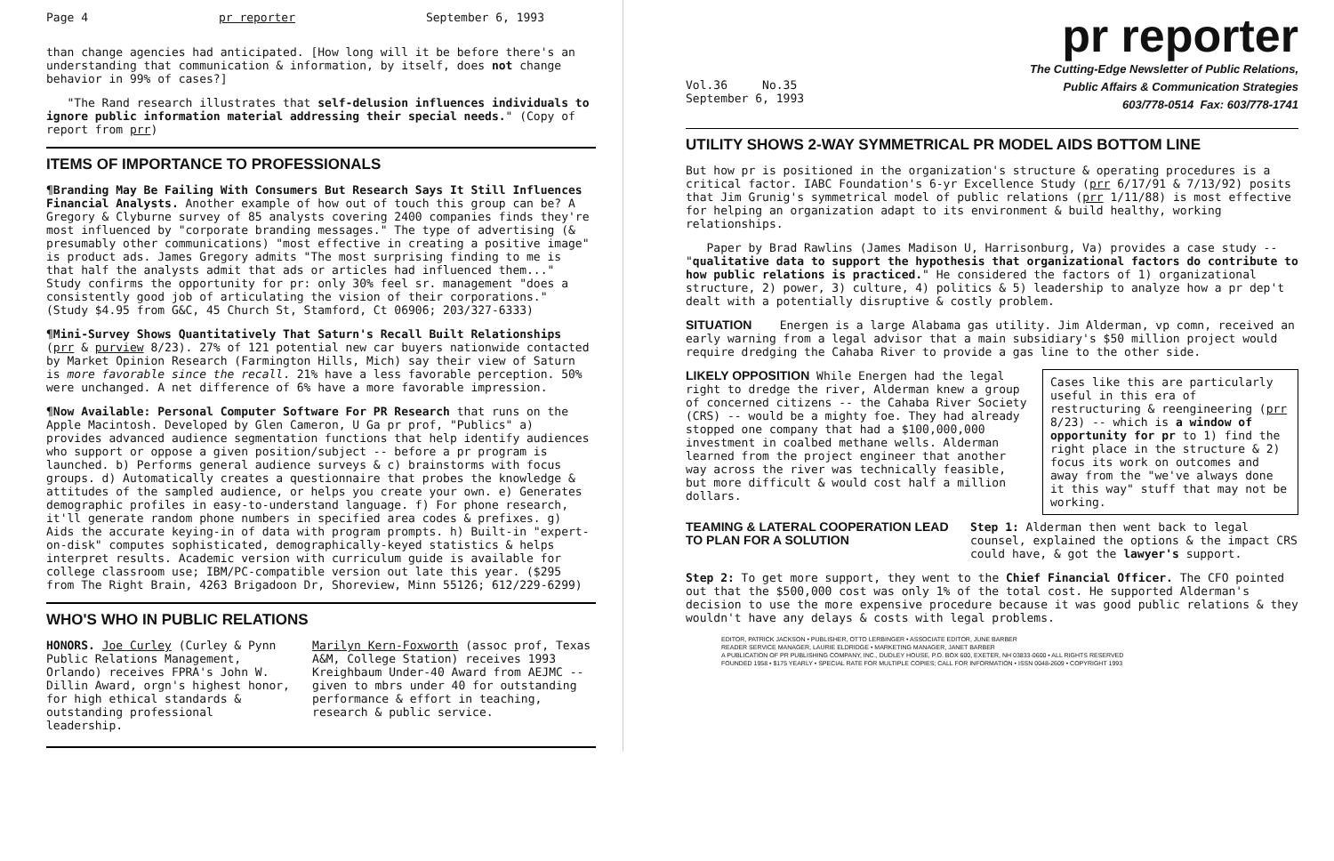Page 4 pr reporter September 6, 1993
than change agencies had anticipated. [How long will it be before there's an understanding that communication & information, by itself, does not change behavior in 99% of cases?]
"The Rand research illustrates that self-delusion influences individuals to ignore public information material addressing their special needs." (Copy of report from prr)
ITEMS OF IMPORTANCE TO PROFESSIONALS
¶Branding May Be Failing With Consumers But Research Says It Still Influences Financial Analysts. Another example of how out of touch this group can be? A Gregory & Clyburne survey of 85 analysts covering 2400 companies finds they're most influenced by "corporate branding messages." The type of advertising (& presumably other communications) "most effective in creating a positive image" is product ads. James Gregory admits "The most surprising finding to me is that half the analysts admit that ads or articles had influenced them..." Study confirms the opportunity for pr: only 30% feel sr. management "does a consistently good job of articulating the vision of their corporations." (Study $4.95 from G&C, 45 Church St, Stamford, Ct 06906; 203/327-6333)
¶Mini-Survey Shows Quantitatively That Saturn's Recall Built Relationships (prr & purview 8/23). 27% of 121 potential new car buyers nationwide contacted by Market Opinion Research (Farmington Hills, Mich) say their view of Saturn is more favorable since the recall. 21% have a less favorable perception. 50% were unchanged. A net difference of 6% have a more favorable impression.
¶Now Available: Personal Computer Software For PR Research that runs on the Apple Macintosh. Developed by Glen Cameron, U Ga pr prof, "Publics" a) provides advanced audience segmentation functions that help identify audiences who support or oppose a given position/subject -- before a pr program is launched. b) Performs general audience surveys & c) brainstorms with focus groups. d) Automatically creates a questionnaire that probes the knowledge & attitudes of the sampled audience, or helps you create your own. e) Generates demographic profiles in easy-to-understand language. f) For phone research, it'll generate random phone numbers in specified area codes & prefixes. g) Aids the accurate keying-in of data with program prompts. h) Built-in "expert-on-disk" computes sophisticated, demographically-keyed statistics & helps interpret results. Academic version with curriculum guide is available for college classroom use; IBM/PC-compatible version out late this year. ($295 from The Right Brain, 4263 Brigadoon Dr, Shoreview, Minn 55126; 612/229-6299)
WHO'S WHO IN PUBLIC RELATIONS
HONORS. Joe Curley (Curley & Pynn Public Relations Management, Orlando) receives FPRA's John W. Dillin Award, orgn's highest honor, for high ethical standards & outstanding professional leadership.
Marilyn Kern-Foxworth (assoc prof, Texas A&M, College Station) receives 1993 Kreighbaum Under-40 Award from AEJMC -- given to mbrs under 40 for outstanding performance & effort in teaching, research & public service.
pr reporter
Vol.36 No.35
September 6, 1993
The Cutting-Edge Newsletter of Public Relations,
Public Affairs & Communication Strategies
603/778-0514 Fax: 603/778-1741
UTILITY SHOWS 2-WAY SYMMETRICAL PR MODEL AIDS BOTTOM LINE
But how pr is positioned in the organization's structure & operating procedures is a critical factor. IABC Foundation's 6-yr Excellence Study (prr 6/17/91 & 7/13/92) posits that Jim Grunig's symmetrical model of public relations (prr 1/11/88) is most effective for helping an organization adapt to its environment & build healthy, working relationships.
Paper by Brad Rawlins (James Madison U, Harrisonburg, Va) provides a case study -- "qualitative data to support the hypothesis that organizational factors do contribute to how public relations is practiced." He considered the factors of 1) organizational structure, 2) power, 3) culture, 4) politics & 5) leadership to analyze how a pr dep't dealt with a potentially disruptive & costly problem.
SITUATION Energen is a large Alabama gas utility. Jim Alderman, vp comn, received an early warning from a legal advisor that a main subsidiary's $50 million project would require dredging the Cahaba River to provide a gas line to the other side.
Cases like this are particularly useful in this era of restructuring & reengineering (prr 8/23) -- which is a window of opportunity for pr to 1) find the right place in the structure & 2) focus its work on outcomes and away from the "we've always done it this way" stuff that may not be working.
LIKELY OPPOSITION While Energen had the legal right to dredge the river, Alderman knew a group of concerned citizens -- the Cahaba River Society (CRS) -- would be a mighty foe. They had already stopped one company that had a $100,000,000 investment in coalbed methane wells. Alderman learned from the project engineer that another way across the river was technically feasible, but more difficult & would cost half a million dollars.
TEAMING & LATERAL COOPERATION LEAD TO PLAN FOR A SOLUTION
Step 1: Alderman then went back to legal counsel, explained the options & the impact CRS could have, & got the lawyer's support.
Step 2: To get more support, they went to the Chief Financial Officer. The CFO pointed out that the $500,000 cost was only 1% of the total cost. He supported Alderman's decision to use the more expensive procedure because it was good public relations & they wouldn't have any delays & costs with legal problems.
EDITOR, PATRICK JACKSON • PUBLISHER, OTTO LERBINGER • ASSOCIATE EDITOR, JUNE BARBER
READER SERVICE MANAGER, LAURIE ELDRIDGE • MARKETING MANAGER, JANET BARBER
A PUBLICATION OF PR PUBLISHING COMPANY, INC., DUDLEY HOUSE, P.O. BOX 600, EXETER, NH 03833-0600 • ALL RIGHTS RESERVED
FOUNDED 1958 • $175 YEARLY • SPECIAL RATE FOR MULTIPLE COPIES; CALL FOR INFORMATION • ISSN 0048-2609 • COPYRIGHT 1993